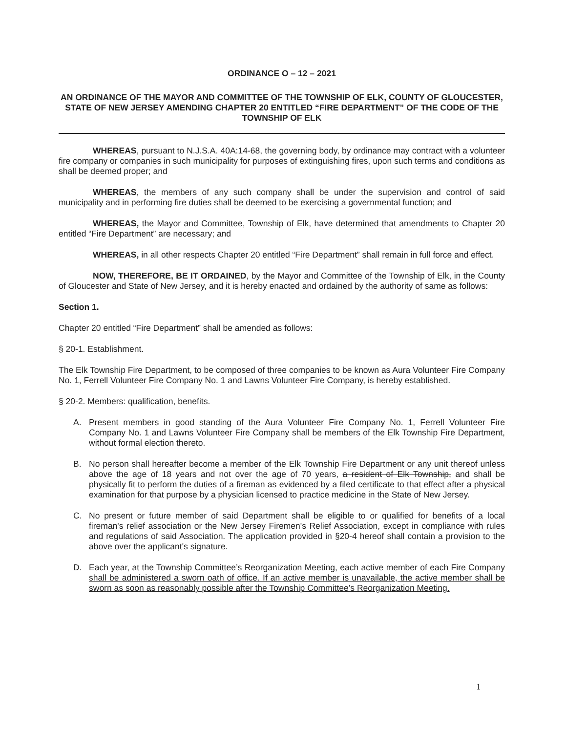ORDINANCE O – 12 – 2021
AN ORDINANCE OF THE MAYOR AND COMMITTEE OF THE TOWNSHIP OF ELK, COUNTY OF GLOUCESTER, STATE OF NEW JERSEY AMENDING CHAPTER 20 ENTITLED “FIRE DEPARTMENT” OF THE CODE OF THE TOWNSHIP OF ELK
WHEREAS, pursuant to N.J.S.A. 40A:14-68, the governing body, by ordinance may contract with a volunteer fire company or companies in such municipality for purposes of extinguishing fires, upon such terms and conditions as shall be deemed proper; and
WHEREAS, the members of any such company shall be under the supervision and control of said municipality and in performing fire duties shall be deemed to be exercising a governmental function; and
WHEREAS, the Mayor and Committee, Township of Elk, have determined that amendments to Chapter 20 entitled “Fire Department” are necessary; and
WHEREAS, in all other respects Chapter 20 entitled “Fire Department” shall remain in full force and effect.
NOW, THEREFORE, BE IT ORDAINED, by the Mayor and Committee of the Township of Elk, in the County of Gloucester and State of New Jersey, and it is hereby enacted and ordained by the authority of same as follows:
Section 1.
Chapter 20 entitled “Fire Department” shall be amended as follows:
§ 20-1. Establishment.
The Elk Township Fire Department, to be composed of three companies to be known as Aura Volunteer Fire Company No. 1, Ferrell Volunteer Fire Company No. 1 and Lawns Volunteer Fire Company, is hereby established.
§ 20-2. Members: qualification, benefits.
A. Present members in good standing of the Aura Volunteer Fire Company No. 1, Ferrell Volunteer Fire Company No. 1 and Lawns Volunteer Fire Company shall be members of the Elk Township Fire Department, without formal election thereto.
B. No person shall hereafter become a member of the Elk Township Fire Department or any unit thereof unless above the age of 18 years and not over the age of 70 years, a resident of Elk Township, and shall be physically fit to perform the duties of a fireman as evidenced by a filed certificate to that effect after a physical examination for that purpose by a physician licensed to practice medicine in the State of New Jersey.
C. No present or future member of said Department shall be eligible to or qualified for benefits of a local fireman's relief association or the New Jersey Firemen's Relief Association, except in compliance with rules and regulations of said Association. The application provided in §20-4 hereof shall contain a provision to the above over the applicant's signature.
D. Each year, at the Township Committee’s Reorganization Meeting, each active member of each Fire Company shall be administered a sworn oath of office. If an active member is unavailable, the active member shall be sworn as soon as reasonably possible after the Township Committee’s Reorganization Meeting.
1